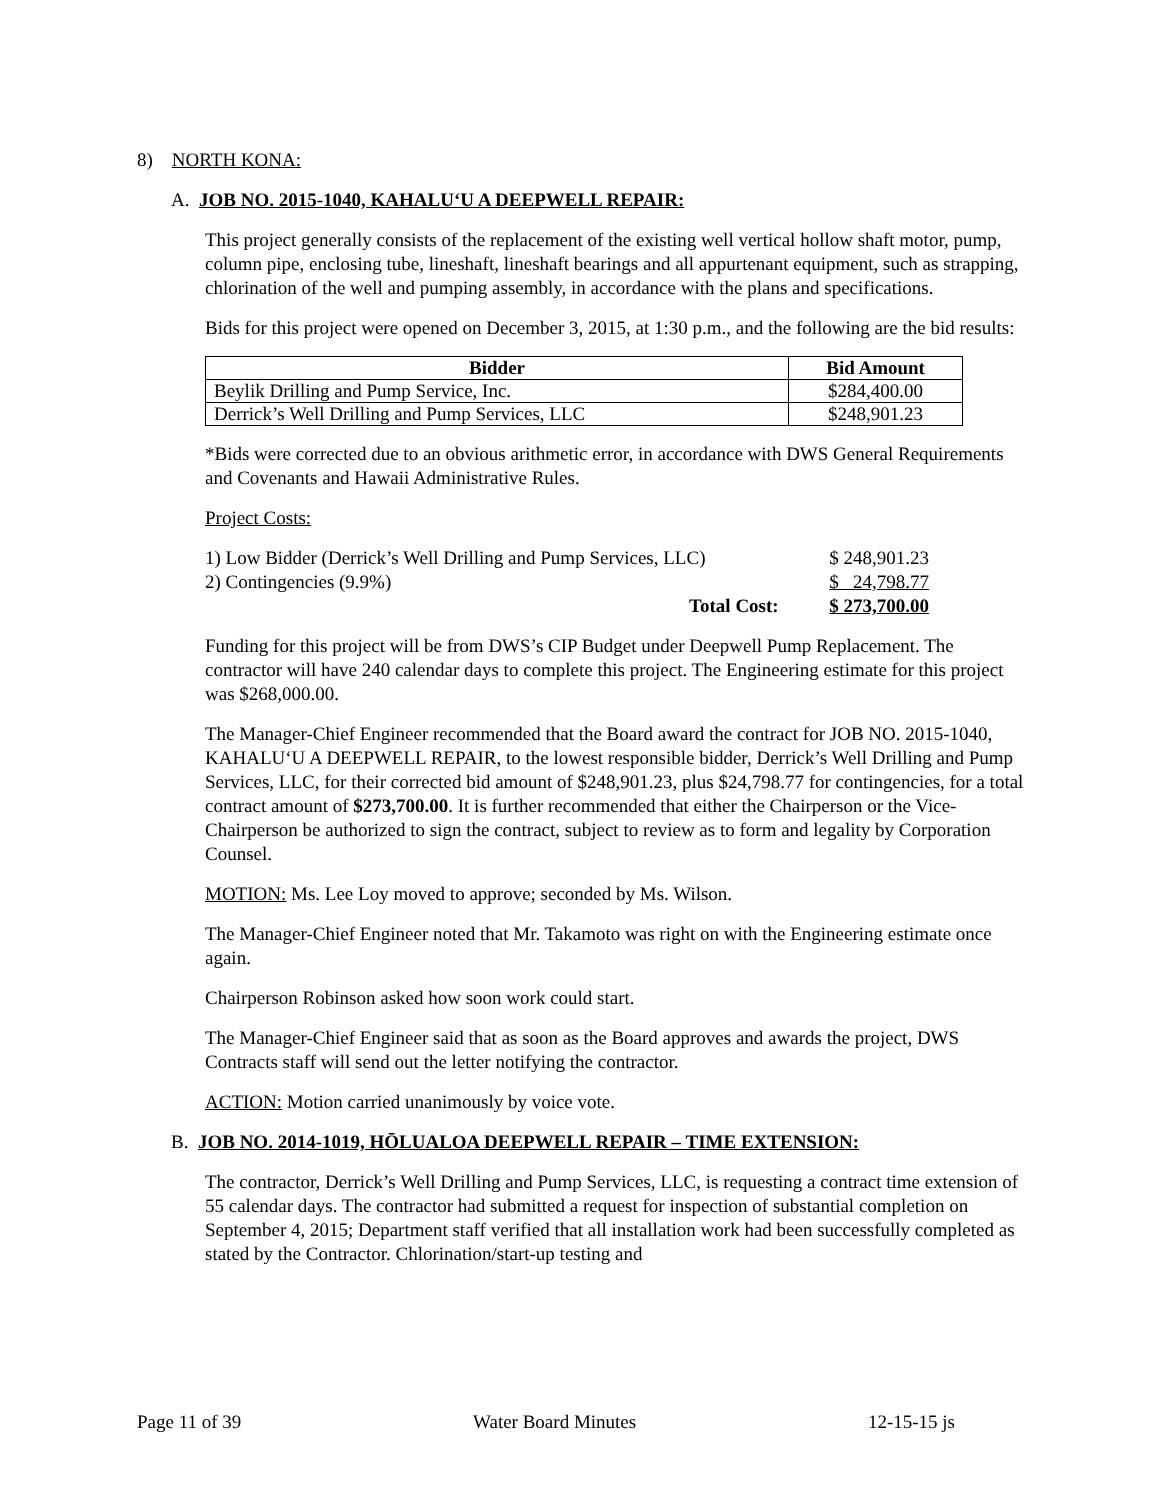8) NORTH KONA:
A. JOB NO. 2015-1040, KAHALU‘U A DEEPWELL REPAIR:
This project generally consists of the replacement of the existing well vertical hollow shaft motor, pump, column pipe, enclosing tube, lineshaft, lineshaft bearings and all appurtenant equipment, such as strapping, chlorination of the well and pumping assembly, in accordance with the plans and specifications.
Bids for this project were opened on December 3, 2015, at 1:30 p.m., and the following are the bid results:
| Bidder | Bid Amount |
| --- | --- |
| Beylik Drilling and Pump Service, Inc. | $284,400.00 |
| Derrick’s Well Drilling and Pump Services, LLC | $248,901.23 |
*Bids were corrected due to an obvious arithmetic error, in accordance with DWS General Requirements and Covenants and Hawaii Administrative Rules.
Project Costs:
| 1) Low Bidder (Derrick’s Well Drilling and Pump Services, LLC) | $ 248,901.23 |
| 2) Contingencies (9.9%) | $ 24,798.77 |
| Total Cost: | $ 273,700.00 |
Funding for this project will be from DWS’s CIP Budget under Deepwell Pump Replacement. The contractor will have 240 calendar days to complete this project. The Engineering estimate for this project was $268,000.00.
The Manager-Chief Engineer recommended that the Board award the contract for JOB NO. 2015-1040, KAHALU‘U A DEEPWELL REPAIR, to the lowest responsible bidder, Derrick’s Well Drilling and Pump Services, LLC, for their corrected bid amount of $248,901.23, plus $24,798.77 for contingencies, for a total contract amount of $273,700.00. It is further recommended that either the Chairperson or the Vice-Chairperson be authorized to sign the contract, subject to review as to form and legality by Corporation Counsel.
MOTION: Ms. Lee Loy moved to approve; seconded by Ms. Wilson.
The Manager-Chief Engineer noted that Mr. Takamoto was right on with the Engineering estimate once again.
Chairperson Robinson asked how soon work could start.
The Manager-Chief Engineer said that as soon as the Board approves and awards the project, DWS Contracts staff will send out the letter notifying the contractor.
ACTION: Motion carried unanimously by voice vote.
B. JOB NO. 2014-1019, HŌLUALOA DEEPWELL REPAIR – TIME EXTENSION:
The contractor, Derrick’s Well Drilling and Pump Services, LLC, is requesting a contract time extension of 55 calendar days. The contractor had submitted a request for inspection of substantial completion on September 4, 2015; Department staff verified that all installation work had been successfully completed as stated by the Contractor. Chlorination/start-up testing and
Page 11 of 39 Water Board Minutes 12-15-15 js